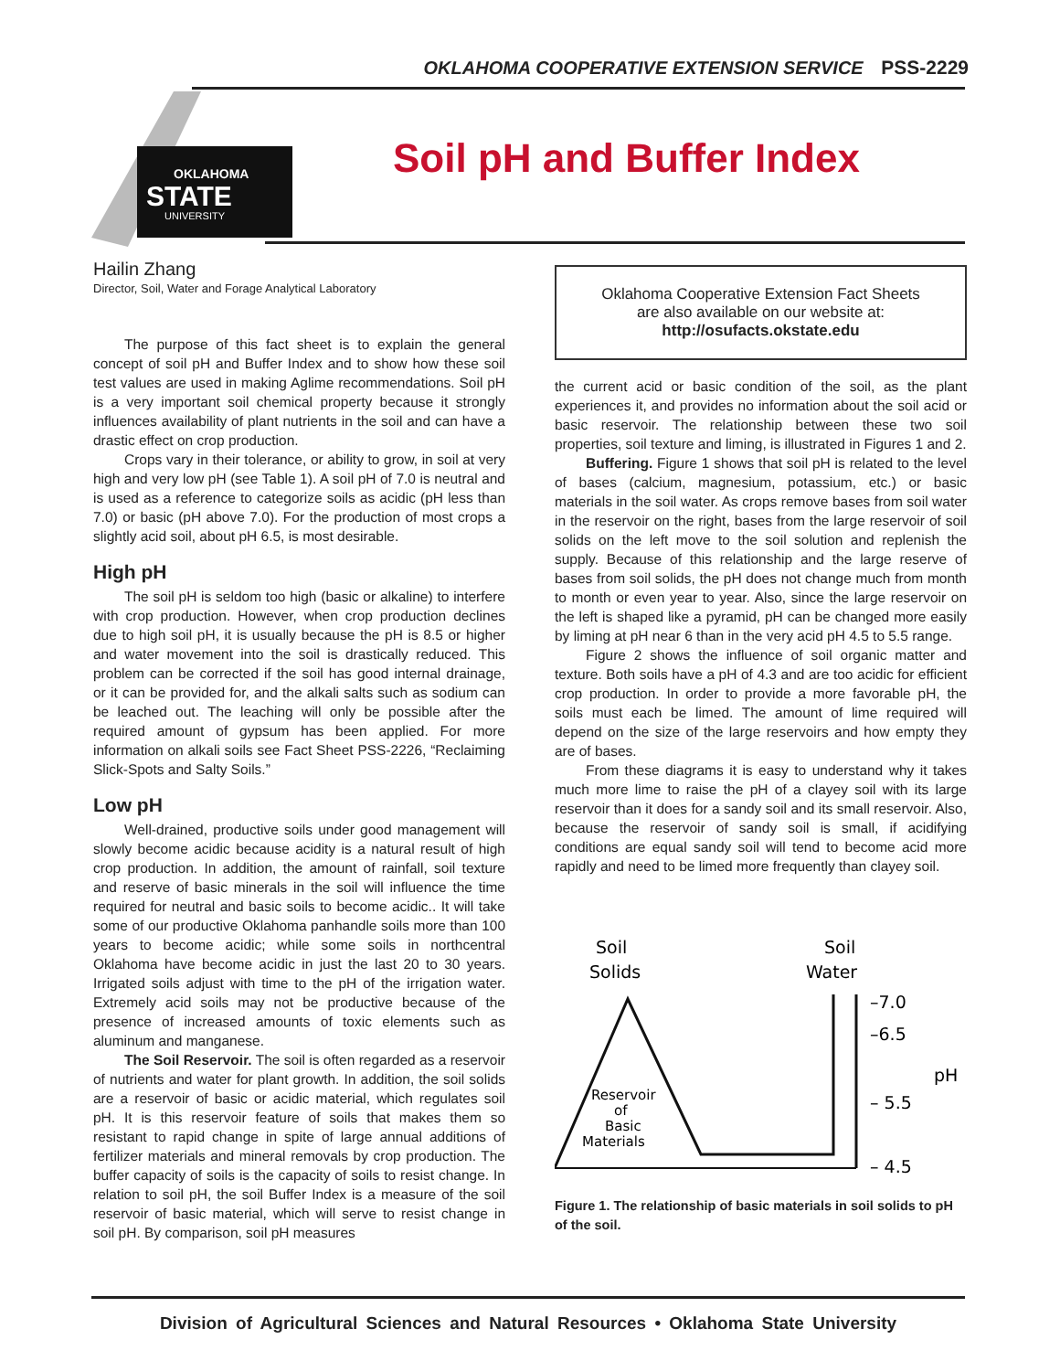OKLAHOMA COOPERATIVE EXTENSION SERVICE PSS-2229
OKLAHOMA
STATE
UNIVERSITY
Soil pH and Buffer Index
Hailin Zhang
Director, Soil, Water and Forage Analytical Laboratory
The purpose of this fact sheet is to explain the general concept of soil pH and Buffer Index and to show how these soil test values are used in making Aglime recommendations. Soil pH is a very important soil chemical property because it strongly influences availability of plant nutrients in the soil and can have a drastic effect on crop production.
Crops vary in their tolerance, or ability to grow, in soil at very high and very low pH (see Table 1). A soil pH of 7.0 is neutral and is used as a reference to categorize soils as acidic (pH less than 7.0) or basic (pH above 7.0). For the production of most crops a slightly acid soil, about pH 6.5, is most desirable.
High pH
The soil pH is seldom too high (basic or alkaline) to interfere with crop production. However, when crop production declines due to high soil pH, it is usually because the pH is 8.5 or higher and water movement into the soil is drastically reduced. This problem can be corrected if the soil has good internal drainage, or it can be provided for, and the alkali salts such as sodium can be leached out. The leaching will only be possible after the required amount of gypsum has been applied. For more information on alkali soils see Fact Sheet PSS-2226, “Reclaiming Slick-Spots and Salty Soils.”
Low pH
Well-drained, productive soils under good management will slowly become acidic because acidity is a natural result of high crop production. In addition, the amount of rainfall, soil texture and reserve of basic minerals in the soil will influence the time required for neutral and basic soils to become acidic.. It will take some of our productive Oklahoma panhandle soils more than 100 years to become acidic; while some soils in northcentral Oklahoma have become acidic in just the last 20 to 30 years. Irrigated soils adjust with time to the pH of the irrigation water. Extremely acid soils may not be productive because of the presence of increased amounts of toxic elements such as aluminum and manganese.
The Soil Reservoir. The soil is often regarded as a reservoir of nutrients and water for plant growth. In addition, the soil solids are a reservoir of basic or acidic material, which regulates soil pH. It is this reservoir feature of soils that makes them so resistant to rapid change in spite of large annual additions of fertilizer materials and mineral removals by crop production. The buffer capacity of soils is the capacity of soils to resist change. In relation to soil pH, the soil Buffer Index is a measure of the soil reservoir of basic material, which will serve to resist change in soil pH. By comparison, soil pH measures
Oklahoma Cooperative Extension Fact Sheets
are also available on our website at:
http://osufacts.okstate.edu
the current acid or basic condition of the soil, as the plant experiences it, and provides no information about the soil acid or basic reservoir. The relationship between these two soil properties, soil texture and liming, is illustrated in Figures 1 and 2.
Buffering. Figure 1 shows that soil pH is related to the level of bases (calcium, magnesium, potassium, etc.) or basic materials in the soil water. As crops remove bases from soil water in the reservoir on the right, bases from the large reservoir of soil solids on the left move to the soil solution and replenish the supply. Because of this relationship and the large reserve of bases from soil solids, the pH does not change much from month to month or even year to year. Also, since the large reservoir on the left is shaped like a pyramid, pH can be changed more easily by liming at pH near 6 than in the very acid pH 4.5 to 5.5 range.
Figure 2 shows the influence of soil organic matter and texture. Both soils have a pH of 4.3 and are too acidic for efficient crop production. In order to provide a more favorable pH, the soils must each be limed. The amount of lime required will depend on the size of the large reservoirs and how empty they are of bases.
From these diagrams it is easy to understand why it takes much more lime to raise the pH of a clayey soil with its large reservoir than it does for a sandy soil and its small reservoir. Also, because the reservoir of sandy soil is small, if acidifying conditions are equal sandy soil will tend to become acid more rapidly and need to be limed more frequently than clayey soil.
Soil
Solids
Soil
Water
–7.0
–6.5
pH
– 5.5
– 4.5
Reservoir
of
Basic
Materials
Figure 1. The relationship of basic materials in soil solids to pH of the soil.
Division of Agricultural Sciences and Natural Resources • Oklahoma State University